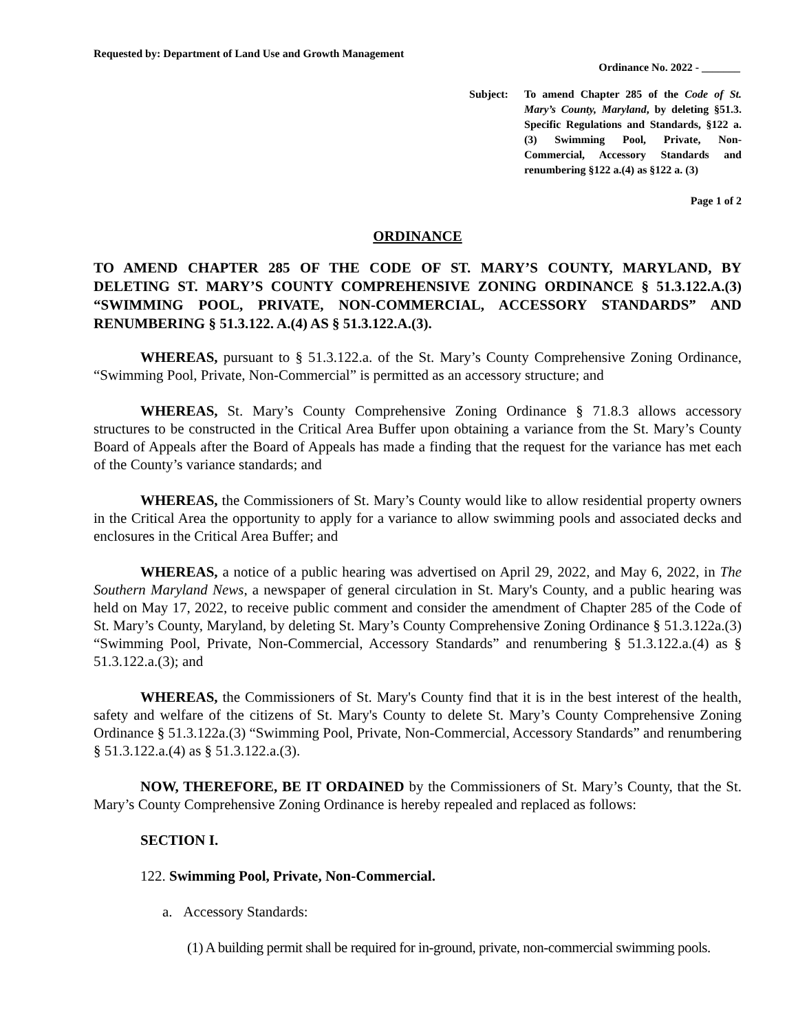Requested by: Department of Land Use and Growth Management
Ordinance No. 2022 - _______
Subject: To amend Chapter 285 of the Code of St. Mary’s County, Maryland, by deleting §51.3. Specific Regulations and Standards, §122 a. (3) Swimming Pool, Private, Non-Commercial, Accessory Standards and renumbering §122 a.(4) as §122 a. (3)
Page 1 of 2
ORDINANCE
TO AMEND CHAPTER 285 OF THE CODE OF ST. MARY’S COUNTY, MARYLAND, BY DELETING ST. MARY’S COUNTY COMPREHENSIVE ZONING ORDINANCE § 51.3.122.A.(3) “SWIMMING POOL, PRIVATE, NON-COMMERCIAL, ACCESSORY STANDARDS” AND RENUMBERING § 51.3.122. A.(4) AS § 51.3.122.A.(3).
WHEREAS, pursuant to § 51.3.122.a. of the St. Mary’s County Comprehensive Zoning Ordinance, “Swimming Pool, Private, Non-Commercial” is permitted as an accessory structure; and
WHEREAS, St. Mary’s County Comprehensive Zoning Ordinance § 71.8.3 allows accessory structures to be constructed in the Critical Area Buffer upon obtaining a variance from the St. Mary’s County Board of Appeals after the Board of Appeals has made a finding that the request for the variance has met each of the County’s variance standards; and
WHEREAS, the Commissioners of St. Mary’s County would like to allow residential property owners in the Critical Area the opportunity to apply for a variance to allow swimming pools and associated decks and enclosures in the Critical Area Buffer; and
WHEREAS, a notice of a public hearing was advertised on April 29, 2022, and May 6, 2022, in The Southern Maryland News, a newspaper of general circulation in St. Mary's County, and a public hearing was held on May 17, 2022, to receive public comment and consider the amendment of Chapter 285 of the Code of St. Mary’s County, Maryland, by deleting St. Mary’s County Comprehensive Zoning Ordinance § 51.3.122a.(3) “Swimming Pool, Private, Non-Commercial, Accessory Standards” and renumbering § 51.3.122.a.(4) as § 51.3.122.a.(3); and
WHEREAS, the Commissioners of St. Mary's County find that it is in the best interest of the health, safety and welfare of the citizens of St. Mary's County to delete St. Mary’s County Comprehensive Zoning Ordinance § 51.3.122a.(3) “Swimming Pool, Private, Non-Commercial, Accessory Standards” and renumbering § 51.3.122.a.(4) as § 51.3.122.a.(3).
NOW, THEREFORE, BE IT ORDAINED by the Commissioners of St. Mary’s County, that the St. Mary’s County Comprehensive Zoning Ordinance is hereby repealed and replaced as follows:
SECTION I.
122. Swimming Pool, Private, Non-Commercial.
a. Accessory Standards:
(1) A building permit shall be required for in-ground, private, non-commercial swimming pools.